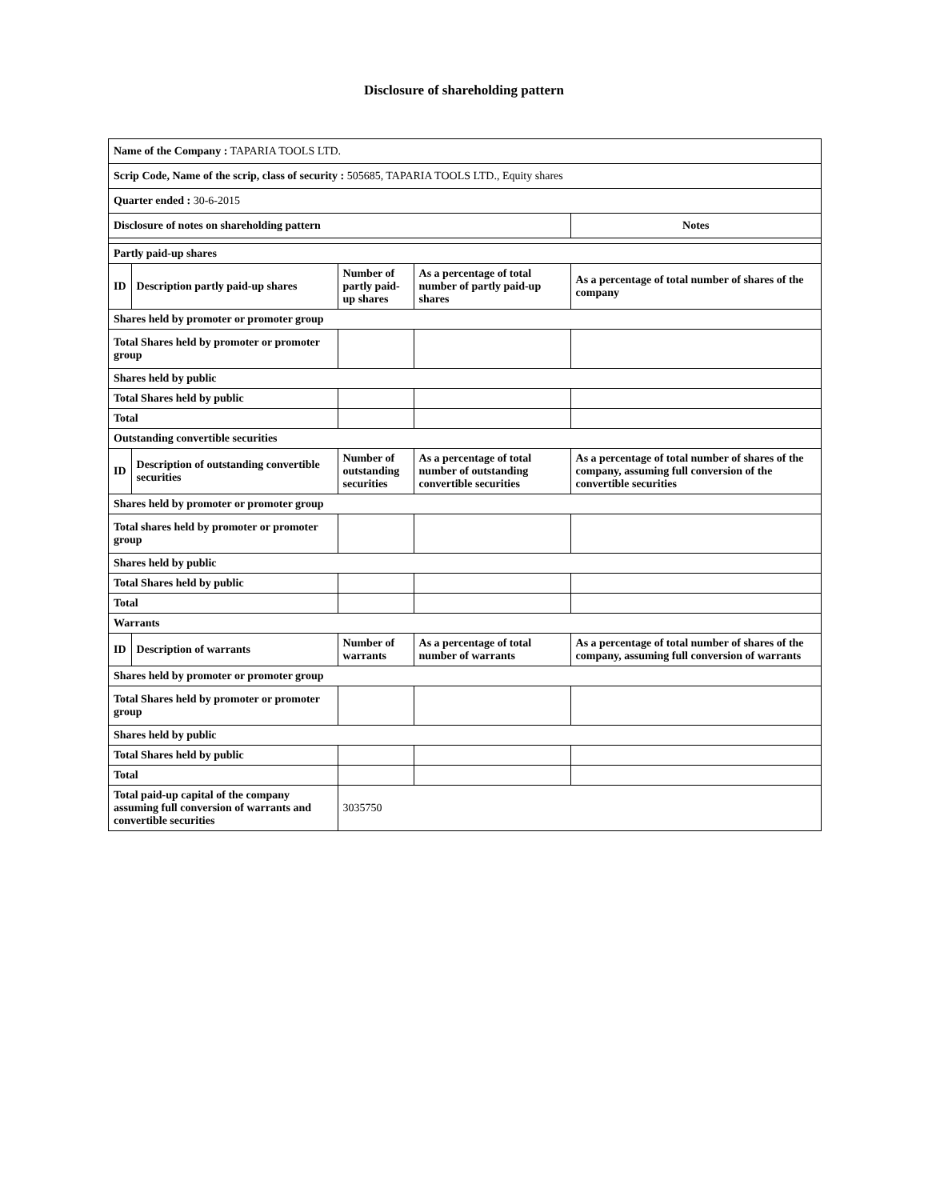Disclosure of shareholding pattern
| Name of the Company : TAPARIA TOOLS LTD. | | | | |
| Scrip Code, Name of the scrip, class of security : 505685, TAPARIA TOOLS LTD., Equity shares | | | | |
| Quarter ended : 30-6-2015 | | | | |
| Disclosure of notes on shareholding pattern | | | | Notes |
| Partly paid-up shares | | | | |
| ID | Description partly paid-up shares | Number of partly paid-up shares | As a percentage of total number of partly paid-up shares | As a percentage of total number of shares of the company |
| Shares held by promoter or promoter group | | | | |
| Total Shares held by promoter or promoter group | | | | |
| Shares held by public | | | | |
| Total Shares held by public | | | | |
| Total | | | | |
| Outstanding convertible securities | | | | |
| ID | Description of outstanding convertible securities | Number of outstanding securities | As a percentage of total number of outstanding convertible securities | As a percentage of total number of shares of the company, assuming full conversion of the convertible securities |
| Shares held by promoter or promoter group | | | | |
| Total shares held by promoter or promoter group | | | | |
| Shares held by public | | | | |
| Total Shares held by public | | | | |
| Total | | | | |
| Warrants | | | | |
| ID | Description of warrants | Number of warrants | As a percentage of total number of warrants | As a percentage of total number of shares of the company, assuming full conversion of warrants |
| Shares held by promoter or promoter group | | | | |
| Total Shares held by promoter or promoter group | | | | |
| Shares held by public | | | | |
| Total Shares held by public | | | | |
| Total | | | | |
| Total paid-up capital of the company assuming full conversion of warrants and convertible securities | | 3035750 | | |